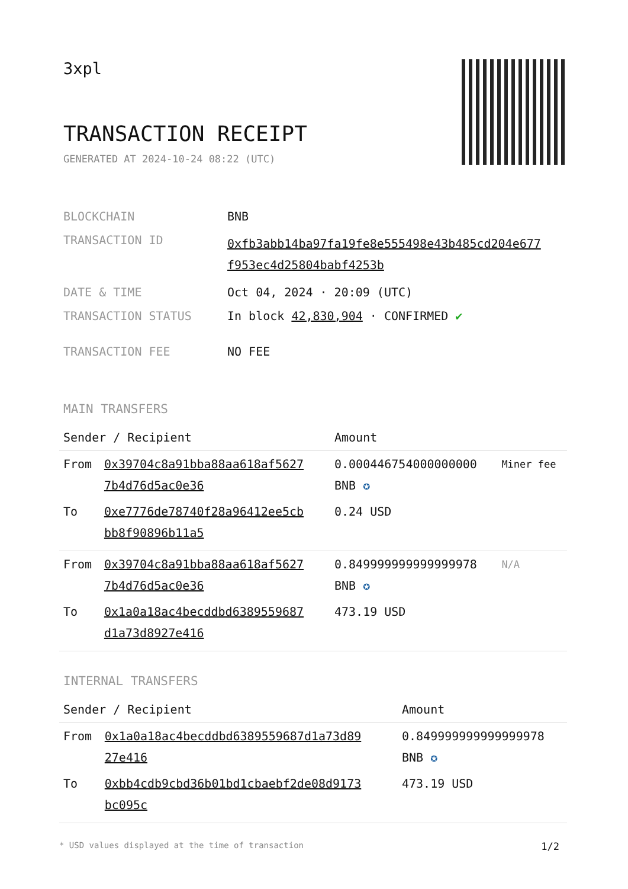3xpl
TRANSACTION RECEIPT
GENERATED AT 2024-10-24 08:22 (UTC)
| BLOCKCHAIN | BNB |
| TRANSACTION ID | 0xfb3abb14ba97fa19fe8e555498e43b485cd204e677 f953ec4d25804babf4253b |
| DATE & TIME | Oct 04, 2024 · 20:09 (UTC) |
| TRANSACTION STATUS | In block 42,830,904 · CONFIRMED ✔ |
| TRANSACTION FEE | NO FEE |
MAIN TRANSFERS
| Sender / Recipient | | Amount | |
| --- | --- | --- | --- |
| From | 0x39704c8a91bba88aa618af5627 7b4d76d5ac0e36 | 0.000446754000000000 BNB ✪ | Miner fee |
| To | 0xe7776de78740f28a96412ee5cb bb8f90896b11a5 | 0.24 USD | |
| From | 0x39704c8a91bba88aa618af5627 7b4d76d5ac0e36 | 0.849999999999999978 BNB ✪ | N/A |
| To | 0x1a0a18ac4becddbd6389559687 d1a73d8927e416 | 473.19 USD | |
INTERNAL TRANSFERS
| Sender / Recipient | | Amount |
| --- | --- | --- |
| From | 0x1a0a18ac4becddbd6389559687d1a73d89 27e416 | 0.849999999999999978 BNB ✪ |
| To | 0xbb4cdb9cbd36b01bd1cbaebf2de08d9173 bc095c | 473.19 USD |
* USD values displayed at the time of transaction 1/2